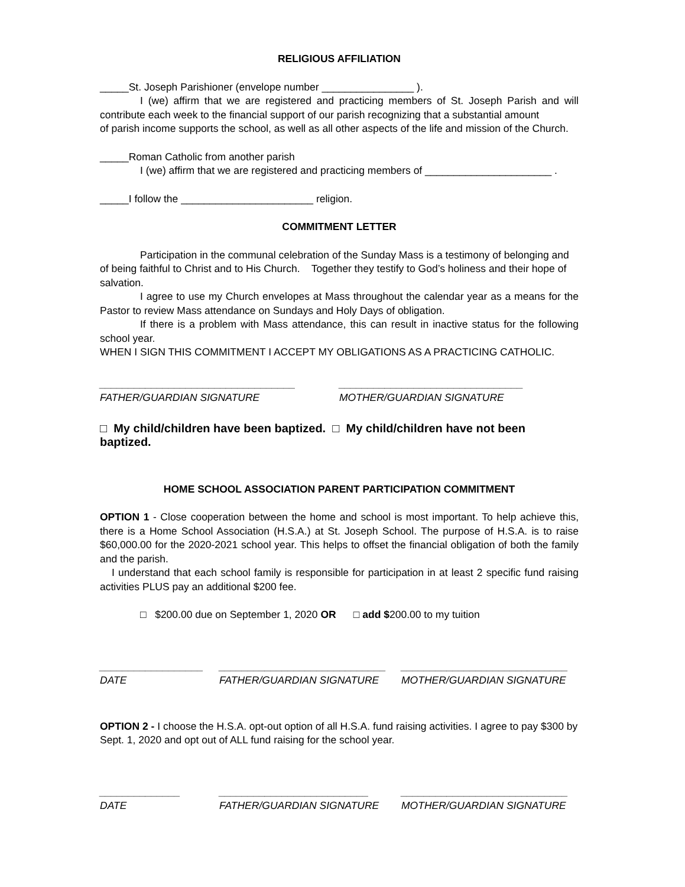RELIGIOUS AFFILIATION
_____St. Joseph Parishioner (envelope number ________________ ).
I (we) affirm that we are registered and practicing members of St. Joseph Parish and will contribute each week to the financial support of our parish recognizing that a substantial amount
of parish income supports the school, as well as all other aspects of the life and mission of the Church.
_____Roman Catholic from another parish
I (we) affirm that we are registered and practicing members of ______________________ .
_____I follow the _______________________ religion.
COMMITMENT LETTER
Participation in the communal celebration of the Sunday Mass is a testimony of belonging and of being faithful to Christ and to His Church. Together they testify to God’s holiness and their hope of salvation.
I agree to use my Church envelopes at Mass throughout the calendar year as a means for the Pastor to review Mass attendance on Sundays and Holy Days of obligation.
If there is a problem with Mass attendance, this can result in inactive status for the following school year.
WHEN I SIGN THIS COMMITMENT I ACCEPT MY OBLIGATIONS AS A PRACTICING CATHOLIC.
__________________________________
FATHER/GUARDIAN SIGNATURE
________________________________
MOTHER/GUARDIAN SIGNATURE
□ My child/children have been baptized. □ My child/children have not been baptized.
HOME SCHOOL ASSOCIATION PARENT PARTICIPATION COMMITMENT
OPTION 1 - Close cooperation between the home and school is most important. To help achieve this, there is a Home School Association (H.S.A.) at St. Joseph School. The purpose of H.S.A. is to raise $60,000.00 for the 2020-2021 school year. This helps to offset the financial obligation of both the family and the parish.
I understand that each school family is responsible for participation in at least 2 specific fund raising activities PLUS pay an additional $200 fee.
□ $200.00 due on September 1, 2020 OR □ add $200.00 to my tuition
__________________
DATE
_____________________________
FATHER/GUARDIAN SIGNATURE
_____________________________
MOTHER/GUARDIAN SIGNATURE
OPTION 2 - I choose the H.S.A. opt-out option of all H.S.A. fund raising activities. I agree to pay $300 by Sept. 1, 2020 and opt out of ALL fund raising for the school year.
______________
DATE
__________________________
FATHER/GUARDIAN SIGNATURE
_____________________________
MOTHER/GUARDIAN SIGNATURE